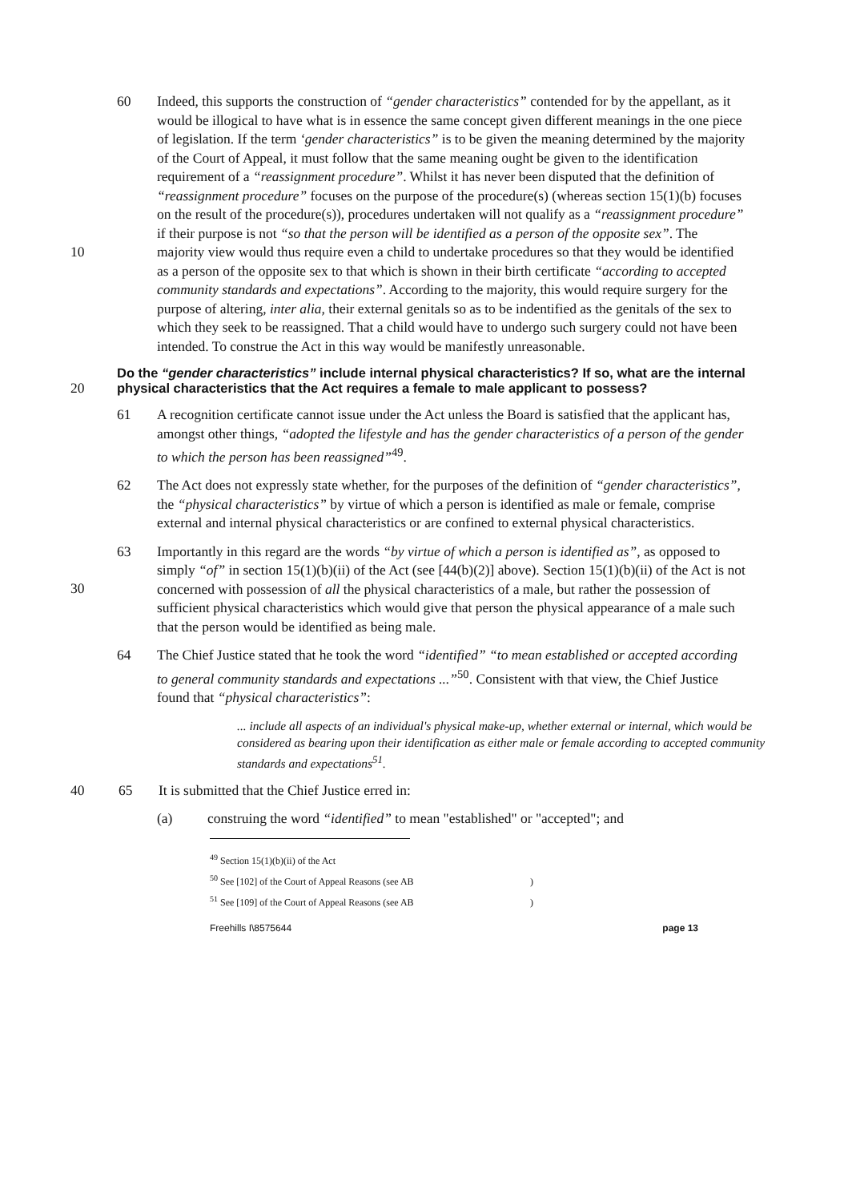60 Indeed, this supports the construction of “gender characteristics” contended for by the appellant, as it would be illogical to have what is in essence the same concept given different meanings in the one piece of legislation. If the term ‘gender characteristics” is to be given the meaning determined by the majority of the Court of Appeal, it must follow that the same meaning ought be given to the identification requirement of a “reassignment procedure”. Whilst it has never been disputed that the definition of “reassignment procedure” focuses on the purpose of the procedure(s) (whereas section 15(1)(b) focuses on the result of the procedure(s)), procedures undertaken will not qualify as a “reassignment procedure” if their purpose is not “so that the person will 10 be identified as a person of the opposite sex”. The majority view would thus require even a child to undertake procedures so that they would be identified as a person of the opposite sex to that which is shown in their birth certificate “according to accepted community standards and expectations”. According to the majority, this would require surgery for the purpose of altering, inter alia, their external genitals so as to be indentified as the genitals of the sex to which they seek to be reassigned. That a child would have to undergo such surgery could not have been intended. To construe the Act in this way would be manifestly unreasonable.
Do the “gender characteristics” include internal physical characteristics? If so, what are the internal physical characteristics that the Act requires a female to male 20 applicant to possess?
61 A recognition certificate cannot issue under the Act unless the Board is satisfied that the applicant has, amongst other things, “adopted the lifestyle and has the gender characteristics of a person of the gender to which the person has been reassigned”<sup>49</sup>.
62 The Act does not expressly state whether, for the purposes of the definition of “gender characteristics”, the “physical characteristics” by virtue of which a person is identified as male or female, comprise external and internal physical characteristics or are confined to external physical characteristics.
63 Importantly in this regard are the words “by virtue of which a person is identified as”, as opposed to simply “of” in section 15(1)(b)(ii) of the Act (see [44(b)(2)] above). 30 Section 15(1)(b)(ii) of the Act is not concerned with possession of all the physical characteristics of a male, but rather the possession of sufficient physical characteristics which would give that person the physical appearance of a male such that the person would be identified as being male.
64 The Chief Justice stated that he took the word “identified” “to mean established or accepted according to general community standards and expectations ...”<sup>50</sup>. Consistent with that view, the Chief Justice found that “physical characteristics”:
... include all aspects of an individual's physical make-up, whether external or internal, which would be considered as bearing upon their identification as either male or female according to accepted community standards and expectations<sup>51</sup>.
40 65 It is submitted that the Chief Justice erred in:
(a) construing the word “identified” to mean "established" or "accepted"; and
<sup>49</sup> Section 15(1)(b)(ii) of the Act
<sup>50</sup> See [102] of the Court of Appeal Reasons (see AB)
<sup>51</sup> See [109] of the Court of Appeal Reasons (see AB)
Freehills I\8575644 page 13